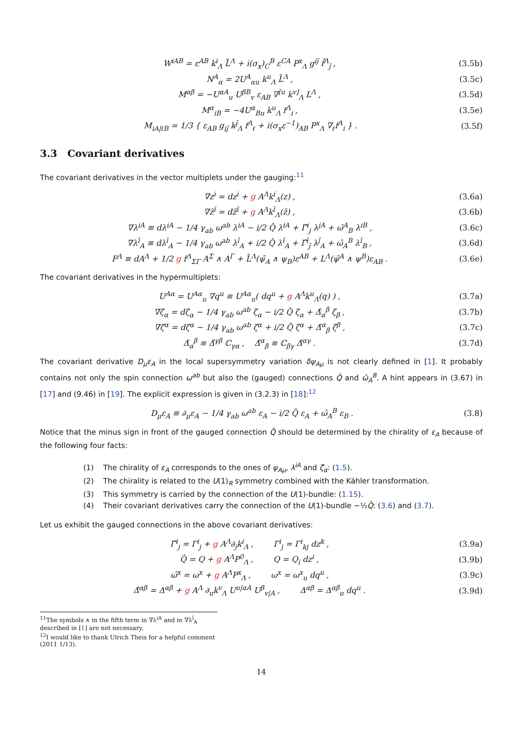W<sup>iAB</sup> = ε<sup>AB</sup> k<sup>i</sup><sub>Λ</sub> L̄<sup>Λ</sup> + i(σ<sub>x</sub>)<sub>C</sub><sup>B</sup> ε<sup>CA</sup> P<sup>x</sup><sub>Λ</sub> g<sup>iȷ̄</sup> f̄<sup>Λ</sup><sub>ȷ̄</sub> , (3.5b)
N<sup>A</sup><sub>α</sub> = 2U<sup>A</sup><sub>αu</sub> k<sup>u</sup><sub>Λ</sub> L̄<sup>Λ</sup> , (3.5c)
M<sup>αβ</sup> = −U<sup>αA</sup><sub>u</sub> U<sup>βB</sup><sub>v</sub> ε<sub>AB</sub> ∇<sup>[u</sup> k<sup>v]</sup><sub>Λ</sub> L<sup>Λ</sup> , (3.5d)
M<sup>α</sup><sub>iB</sub> = −4U<sup>α</sup><sub>Bu</sub> k<sup>u</sup><sub>Λ</sub> f<sup>Λ</sup><sub>i</sub> , (3.5e)
M<sub>iA|ℓB</sub> = 1/3 { ε<sub>AB</sub> g<sub>iȷ̄</sub> k<sup>ȷ̄</sup><sub>Λ</sub> f<sup>Λ</sup><sub>ℓ</sub> + i(σ<sub>x</sub>ε<sup>−1</sup>)<sub>AB</sub> P<sup>x</sup><sub>Λ</sub> ∇<sub>ℓ</sub>f<sup>Λ</sup><sub>i</sub> } . (3.5f)
3.3 Covariant derivatives
The covariant derivatives in the vector multiplets under the gauging:<sup>11</sup>
∇z<sup>i</sup> = dz<sup>i</sup> + g A<sup>Λ</sup>k<sup>i</sup><sub>Λ</sub>(z) , (3.6a)
∇z̄<sup>ī</sup> = dz̄<sup>ī</sup> + g A<sup>Λ</sup>k<sup>ī</sup><sub>Λ</sub>(z̄) , (3.6b)
∇λ<sup>iA</sup> ≡ dλ<sup>iA</sup> − 1/4 γ<sub>ab</sub> ω<sup>ab</sup> λ<sup>iA</sup> − i/2 Q̂ λ<sup>iA</sup> + Γ̂<sup>i</sup><sub>j</sub> λ<sup>jA</sup> + ω̂<sup>A</sup><sub>B</sub> λ<sup>iB</sup> , (3.6c)
∇λ<sup>ī</sup><sub>A</sub> ≡ dλ<sup>ī</sup><sub>A</sub> − 1/4 γ<sub>ab</sub> ω<sup>ab</sup> λ<sup>ī</sup><sub>A</sub> + i/2 Q̂ λ<sup>ī</sup><sub>A</sub> + Γ̂<sup>ī</sup><sub>ȷ̄</sub> λ<sup>ȷ̄</sup><sub>A</sub> + ω̂<sub>A</sub><sup>B</sup> λ<sup>ī</sup><sub>B</sub> , (3.6d)
F<sup>Λ</sup> ≡ dA<sup>Λ</sup> + 1/2 g f<sup>Λ</sup><sub>ΣΓ</sub> A<sup>Σ</sup> ∧ A<sup>Γ</sup> + L̄<sup>Λ</sup>(ψ̄<sub>A</sub> ∧ ψ<sub>B</sub>)ε<sup>AB</sup> + L<sup>Λ</sup>(ψ̄<sup>A</sup> ∧ ψ<sup>B</sup>)ε<sub>AB</sub> . (3.6e)
The covariant derivatives in the hypermultiplets:
U<sup>Aα</sup> = U<sup>Aα</sup><sub>u</sub> ∇q<sup>u</sup> ≡ U<sup>Aα</sup><sub>u</sub>( dq<sup>u</sup> + g A<sup>Λ</sup>k<sup>u</sup><sub>Λ</sub>(q) ) , (3.7a)
∇ζ<sub>α</sub> = dζ<sub>α</sub> − 1/4 γ<sub>ab</sub> ω<sup>ab</sup> ζ<sub>α</sub> − i/2 Q̂ ζ<sub>α</sub> + Δ̂<sub>α</sub><sup>β</sup> ζ<sub>β</sub> , (3.7b)
∇ζ<sup>α</sup> = dζ<sup>α</sup> − 1/4 γ<sub>ab</sub> ω<sup>ab</sup> ζ<sup>α</sup> + i/2 Q̂ ζ<sup>α</sup> + Δ̂<sup>α</sup><sub>β</sub> ζ<sup>β</sup> , (3.7c)
Δ̂<sub>α</sub><sup>β</sup> ≡ Δ̂<sup>γβ</sup> ℂ<sub>γα</sub> , Δ̂<sup>α</sup><sub>β</sub> ≡ ℂ<sub>βγ</sub> Δ̂<sup>αγ</sup> . (3.7d)
The covariant derivative D<sub>μ</sub>ε<sub>A</sub> in the local supersymmetry variation δψ<sub>Aμ</sub> is not clearly defined in [1]. It probably contains not only the spin connection ω<sup>ab</sup> but also the (gauged) connections Q̂ and ω̂<sub>A</sub><sup>B</sup>. A hint appears in (3.67) in [17] and (9.46) in [19]. The explicit expression is given in (3.2.3) in [18]:<sup>12</sup>
D<sub>μ</sub>ε<sub>A</sub> ≡ ∂<sub>μ</sub>ε<sub>A</sub> − 1/4 γ<sub>ab</sub> ω<sup>ab</sup> ε<sub>A</sub> − i/2 Q̂ ε<sub>A</sub> + ω̂<sub>A</sub><sup>B</sup> ε<sub>B</sub> . (3.8)
Notice that the minus sign in front of the gauged connection Q̂ should be determined by the chirality of ε<sub>A</sub> because of the following four facts:
(1) The chirality of ε<sub>A</sub> corresponds to the ones of ψ<sub>Aμ</sub>, λ<sup>iA</sup> and ζ<sub>α</sub>: (1.5).
(2) The chirality is related to the U(1)<sub>R</sub> symmetry combined with the Kähler transformation.
(3) This symmetry is carried by the connection of the U(1)-bundle: (1.15).
(4) Their covariant derivatives carry the connection of the U(1)-bundle −½Q̂: (3.6) and (3.7).
Let us exhibit the gauged connections in the above covariant derivatives:
Γ̂<sup>i</sup><sub>j</sub> = Γ<sup>i</sup><sub>j</sub> + g A<sup>Λ</sup>∂<sub>j</sub>k<sup>i</sup><sub>Λ</sub> , Γ<sup>i</sup><sub>j</sub> = Γ<sup>i</sup><sub>kj</sub> dz<sup>k</sup> , (3.9a)
Q̂ = Q + g A<sup>Λ</sup>P<sup>0</sup><sub>Λ</sub> , Q = Q<sub>i</sub> dz<sup>i</sup> , (3.9b)
ω̂<sup>x</sup> = ω<sup>x</sup> + g A<sup>Λ</sup>P<sup>x</sup><sub>Λ</sub> , ω<sup>x</sup> = ω<sup>x</sup><sub>u</sub> dq<sup>u</sup> , (3.9c)
Δ̂<sup>αβ</sup> = Δ<sup>αβ</sup> + g A<sup>Λ</sup> ∂<sub>u</sub>k<sup>v</sup><sub>Λ</sub> U<sup>u|αA</sup> U<sup>β</sup><sub>v|A</sub> , Δ<sup>αβ</sup> = Δ<sup>αβ</sup><sub>u</sub> dq<sup>u</sup> . (3.9d)
<sup>11</sup> The symbols ∧ in the fifth term in ∇λ<sup>iA</sup> and in ∇λ<sup>ī</sup><sub>A</sub> described in [1] are not necessary.
<sup>12</sup> I would like to thank Ulrich Theis for a helpful comment (2011 1/13).
14